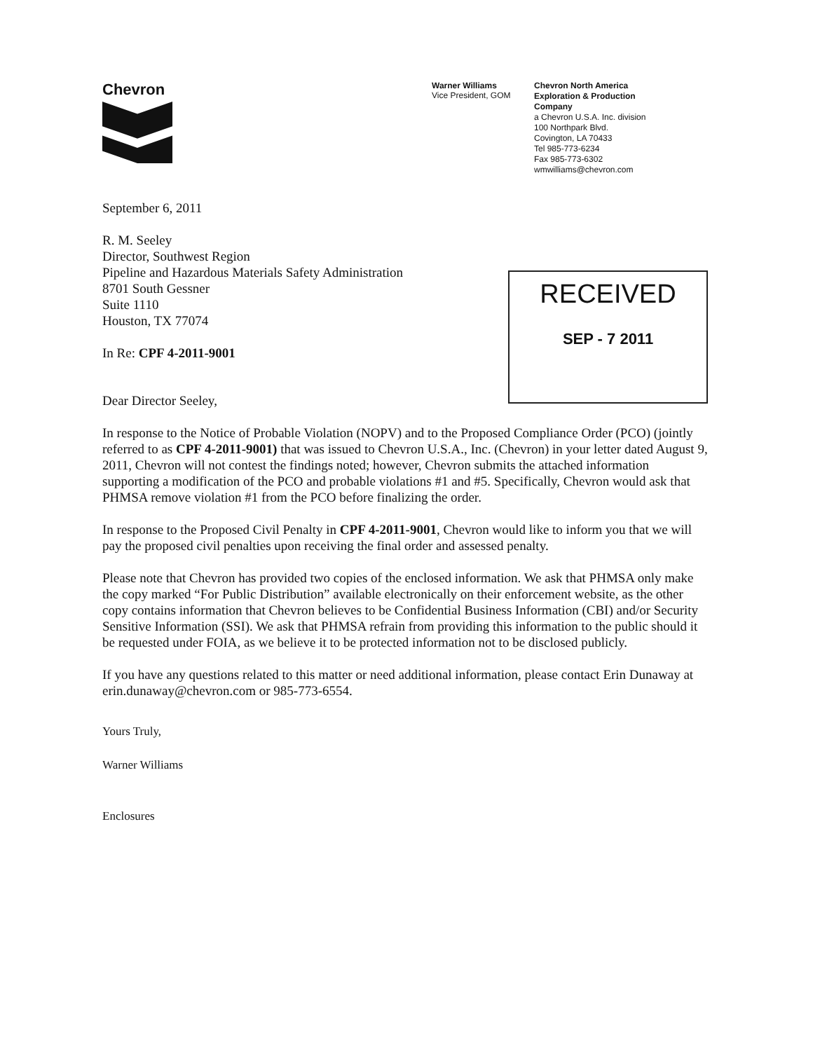Chevron
Warner Williams
Vice President, GOM
Chevron North America
Exploration & Production
Company
a Chevron U.S.A. Inc. division
100 Northpark Blvd.
Covington, LA 70433
Tel 985-773-6234
Fax 985-773-6302
wmwilliams@chevron.com
September 6, 2011
R. M. Seeley
Director, Southwest Region
Pipeline and Hazardous Materials Safety Administration
8701 South Gessner
Suite 1110
Houston, TX 77074
In Re: CPF 4-2011-9001
Dear Director Seeley,
RECEIVED
SEP - 7 2011
In response to the Notice of Probable Violation (NOPV) and to the Proposed Compliance Order (PCO) (jointly referred to as CPF 4-2011-9001) that was issued to Chevron U.S.A., Inc. (Chevron) in your letter dated August 9, 2011, Chevron will not contest the findings noted; however, Chevron submits the attached information supporting a modification of the PCO and probable violations #1 and #5. Specifically, Chevron would ask that PHMSA remove violation #1 from the PCO before finalizing the order.
In response to the Proposed Civil Penalty in CPF 4-2011-9001, Chevron would like to inform you that we will pay the proposed civil penalties upon receiving the final order and assessed penalty.
Please note that Chevron has provided two copies of the enclosed information. We ask that PHMSA only make the copy marked “For Public Distribution” available electronically on their enforcement website, as the other copy contains information that Chevron believes to be Confidential Business Information (CBI) and/or Security Sensitive Information (SSI). We ask that PHMSA refrain from providing this information to the public should it be requested under FOIA, as we believe it to be protected information not to be disclosed publicly.
If you have any questions related to this matter or need additional information, please contact Erin Dunaway at erin.dunaway@chevron.com or 985-773-6554.
Yours Truly,
Warner Williams
Enclosures